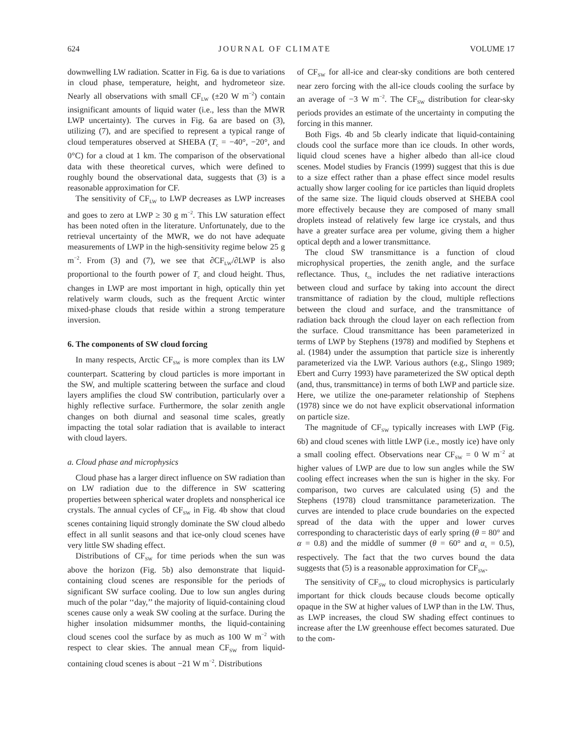624 JOURNAL OF CLIMATE VOLUME 17
downwelling LW radiation. Scatter in Fig. 6a is due to variations in cloud phase, temperature, height, and hydrometeor size. Nearly all observations with small CF<sub>LW</sub> (±20 W m<sup>−2</sup>) contain insignificant amounts of liquid water (i.e., less than the MWR LWP uncertainty). The curves in Fig. 6a are based on (3), utilizing (7), and are specified to represent a typical range of cloud temperatures observed at SHEBA (T<sub>c</sub> = −40°, −20°, and 0°C) for a cloud at 1 km. The comparison of the observational data with these theoretical curves, which were defined to roughly bound the observational data, suggests that (3) is a reasonable approximation for CF.
The sensitivity of CF<sub>LW</sub> to LWP decreases as LWP increases and goes to zero at LWP ≥ 30 g m<sup>−2</sup>. This LW saturation effect has been noted often in the literature. Unfortunately, due to the retrieval uncertainty of the MWR, we do not have adequate measurements of LWP in the high-sensitivity regime below 25 g m<sup>−2</sup>. From (3) and (7), we see that ∂CF<sub>LW</sub>/∂LWP is also proportional to the fourth power of T<sub>c</sub> and cloud height. Thus, changes in LWP are most important in high, optically thin yet relatively warm clouds, such as the frequent Arctic winter mixed-phase clouds that reside within a strong temperature inversion.
6. The components of SW cloud forcing
In many respects, Arctic CF<sub>SW</sub> is more complex than its LW counterpart. Scattering by cloud particles is more important in the SW, and multiple scattering between the surface and cloud layers amplifies the cloud SW contribution, particularly over a highly reflective surface. Furthermore, the solar zenith angle changes on both diurnal and seasonal time scales, greatly impacting the total solar radiation that is available to interact with cloud layers.
a. Cloud phase and microphysics
Cloud phase has a larger direct influence on SW radiation than on LW radiation due to the difference in SW scattering properties between spherical water droplets and nonspherical ice crystals. The annual cycles of CF<sub>SW</sub> in Fig. 4b show that cloud scenes containing liquid strongly dominate the SW cloud albedo effect in all sunlit seasons and that ice-only cloud scenes have very little SW shading effect.
Distributions of CF<sub>SW</sub> for time periods when the sun was above the horizon (Fig. 5b) also demonstrate that liquid-containing cloud scenes are responsible for the periods of significant SW surface cooling. Due to low sun angles during much of the polar ‘‘day,’’ the majority of liquid-containing cloud scenes cause only a weak SW cooling at the surface. During the higher insolation midsummer months, the liquid-containing cloud scenes cool the surface by as much as 100 W m<sup>−2</sup> with respect to clear skies. The annual mean CF<sub>SW</sub> from liquid-containing cloud scenes is about −21 W m<sup>−2</sup>. Distributions
of CF<sub>SW</sub> for all-ice and clear-sky conditions are both centered near zero forcing with the all-ice clouds cooling the surface by an average of −3 W m<sup>−2</sup>. The CF<sub>SW</sub> distribution for clear-sky periods provides an estimate of the uncertainty in computing the forcing in this manner.
Both Figs. 4b and 5b clearly indicate that liquid-containing clouds cool the surface more than ice clouds. In other words, liquid cloud scenes have a higher albedo than all-ice cloud scenes. Model studies by Francis (1999) suggest that this is due to a size effect rather than a phase effect since model results actually show larger cooling for ice particles than liquid droplets of the same size. The liquid clouds observed at SHEBA cool more effectively because they are composed of many small droplets instead of relatively few large ice crystals, and thus have a greater surface area per volume, giving them a higher optical depth and a lower transmittance.
The cloud SW transmittance is a function of cloud microphysical properties, the zenith angle, and the surface reflectance. Thus, t<sub>cs</sub> includes the net radiative interactions between cloud and surface by taking into account the direct transmittance of radiation by the cloud, multiple reflections between the cloud and surface, and the transmittance of radiation back through the cloud layer on each reflection from the surface. Cloud transmittance has been parameterized in terms of LWP by Stephens (1978) and modified by Stephens et al. (1984) under the assumption that particle size is inherently parameterized via the LWP. Various authors (e.g., Slingo 1989; Ebert and Curry 1993) have parameterized the SW optical depth (and, thus, transmittance) in terms of both LWP and particle size. Here, we utilize the one-parameter relationship of Stephens (1978) since we do not have explicit observational information on particle size.
The magnitude of CF<sub>SW</sub> typically increases with LWP (Fig. 6b) and cloud scenes with little LWP (i.e., mostly ice) have only a small cooling effect. Observations near CF<sub>SW</sub> = 0 W m<sup>−2</sup> at higher values of LWP are due to low sun angles while the SW cooling effect increases when the sun is higher in the sky. For comparison, two curves are calculated using (5) and the Stephens (1978) cloud transmittance parameterization. The curves are intended to place crude boundaries on the expected spread of the data with the upper and lower curves corresponding to characteristic days of early spring (θ = 80° and α = 0.8) and the middle of summer (θ = 60° and α<sub>s</sub> = 0.5), respectively. The fact that the two curves bound the data suggests that (5) is a reasonable approximation for CF<sub>SW</sub>.
The sensitivity of CF<sub>SW</sub> to cloud microphysics is particularly important for thick clouds because clouds become optically opaque in the SW at higher values of LWP than in the LW. Thus, as LWP increases, the cloud SW shading effect continues to increase after the LW greenhouse effect becomes saturated. Due to the com-